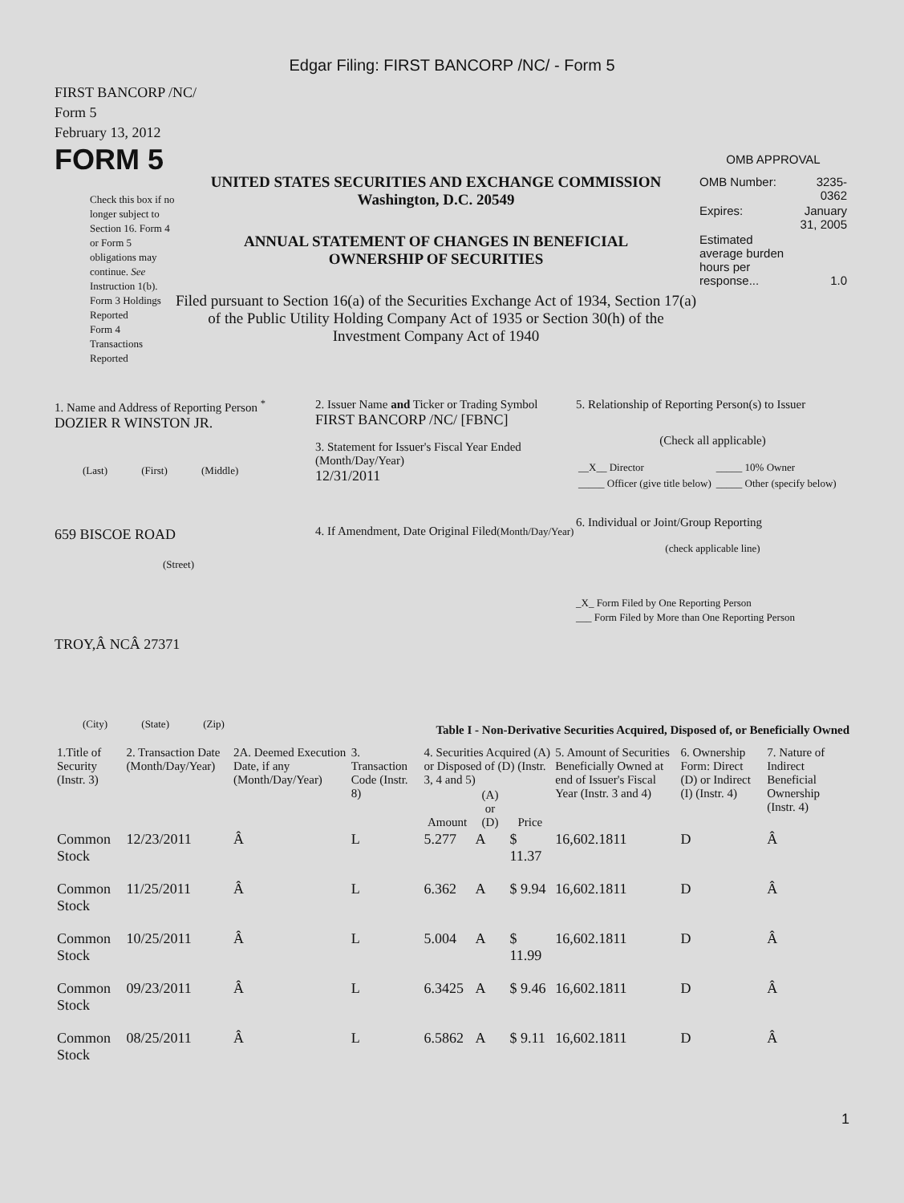Edgar Filing: FIRST BANCORP /NC/ - Form 5
FIRST BANCORP /NC/
Form 5
February 13, 2012
FORM 5
Check this box if no longer subject to Section 16. Form 4 or Form 5 obligations may continue. See Instruction 1(b).
Form 3 Holdings Reported
Form 4 Transactions Reported
UNITED STATES SECURITIES AND EXCHANGE COMMISSION
Washington, D.C. 20549
ANNUAL STATEMENT OF CHANGES IN BENEFICIAL
OWNERSHIP OF SECURITIES
Filed pursuant to Section 16(a) of the Securities Exchange Act of 1934, Section 17(a) of the Public Utility Holding Company Act of 1935 or Section 30(h) of the Investment Company Act of 1940
OMB APPROVAL
| OMB Number: | 3235-0362 |
| Expires: | January 31, 2005 |
| Estimated average burden hours per response... | 1.0 |
1. Name and Address of Reporting Person <sup>*</sup>
DOZIER R WINSTON JR.
(Last) (First) (Middle)
659 BISCOE ROAD
(Street)
TROY,Â NCÂ 27371
(City) (State) (Zip)
2. Issuer Name and Ticker or Trading Symbol
FIRST BANCORP /NC/ [FBNC]
3. Statement for Issuer's Fiscal Year Ended (Month/Day/Year)
12/31/2011
4. If Amendment, Date Original Filed(Month/Day/Year)
5. Relationship of Reporting Person(s) to Issuer
(Check all applicable)
| __X__ Director | _____ 10% Owner |
| _____ Officer (give title below) | _____ Other (specify below) |
6. Individual or Joint/Group Reporting
(check applicable line)
_X_ Form Filed by One Reporting Person
___ Form Filed by More than One Reporting Person
Table I - Non-Derivative Securities Acquired, Disposed of, or Beneficially Owned
| 1.Title of Security (Instr. 3) | 2. Transaction Date (Month/Day/Year) | 2A. Deemed Execution Date, if any (Month/Day/Year) | 3. Transaction Code (Instr. 8) | 4. Securities Acquired (A) or Disposed of (D) (Instr. 3, 4 and 5) | | | 5. Amount of Securities Beneficially Owned at end of Issuer's Fiscal Year (Instr. 3 and 4) | 6. Ownership Form: Direct (D) or Indirect (I) (Instr. 4) | 7. Nature of Indirect Beneficial Ownership (Instr. 4) |
| --- | --- | --- | --- | --- | --- | --- | --- | --- | --- |
| | | | | Amount | (A) or (D) | Price | | | |
| Common Stock | 12/23/2011 | Â | L | 5.277 | A | $ 11.37 | 16,602.1811 | D | Â |
| Common Stock | 11/25/2011 | Â | L | 6.362 | A | $ 9.94 | 16,602.1811 | D | Â |
| Common Stock | 10/25/2011 | Â | L | 5.004 | A | $ 11.99 | 16,602.1811 | D | Â |
| Common Stock | 09/23/2011 | Â | L | 6.3425 | A | $ 9.46 | 16,602.1811 | D | Â |
| Common Stock | 08/25/2011 | Â | L | 6.5862 | A | $ 9.11 | 16,602.1811 | D | Â |
1